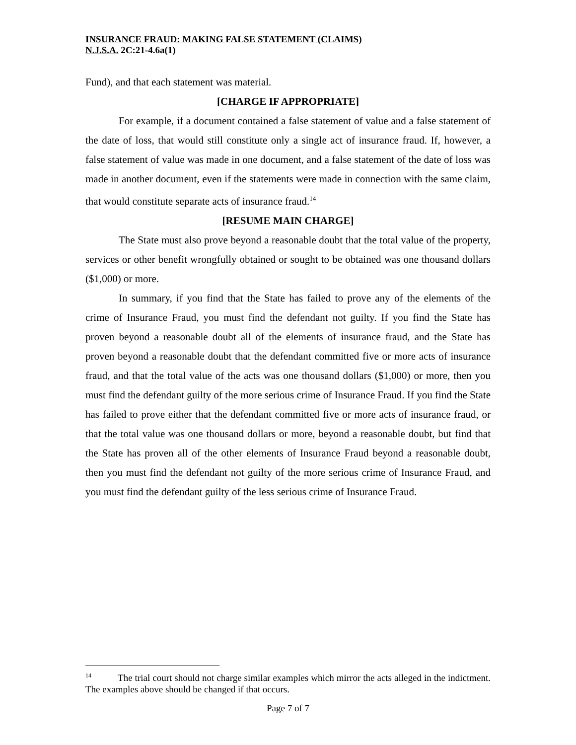INSURANCE FRAUD: MAKING FALSE STATEMENT (CLAIMS)
N.J.S.A. 2C:21-4.6a(1)
Fund), and that each statement was material.
[CHARGE IF APPROPRIATE]
For example, if a document contained a false statement of value and a false statement of the date of loss, that would still constitute only a single act of insurance fraud. If, however, a false statement of value was made in one document, and a false statement of the date of loss was made in another document, even if the statements were made in connection with the same claim, that would constitute separate acts of insurance fraud.<sup>14</sup>
[RESUME MAIN CHARGE]
The State must also prove beyond a reasonable doubt that the total value of the property, services or other benefit wrongfully obtained or sought to be obtained was one thousand dollars ($1,000) or more.
In summary, if you find that the State has failed to prove any of the elements of the crime of Insurance Fraud, you must find the defendant not guilty. If you find the State has proven beyond a reasonable doubt all of the elements of insurance fraud, and the State has proven beyond a reasonable doubt that the defendant committed five or more acts of insurance fraud, and that the total value of the acts was one thousand dollars ($1,000) or more, then you must find the defendant guilty of the more serious crime of Insurance Fraud. If you find the State has failed to prove either that the defendant committed five or more acts of insurance fraud, or that the total value was one thousand dollars or more, beyond a reasonable doubt, but find that the State has proven all of the other elements of Insurance Fraud beyond a reasonable doubt, then you must find the defendant not guilty of the more serious crime of Insurance Fraud, and you must find the defendant guilty of the less serious crime of Insurance Fraud.
<sup>14</sup> The trial court should not charge similar examples which mirror the acts alleged in the indictment. The examples above should be changed if that occurs.
Page 7 of 7